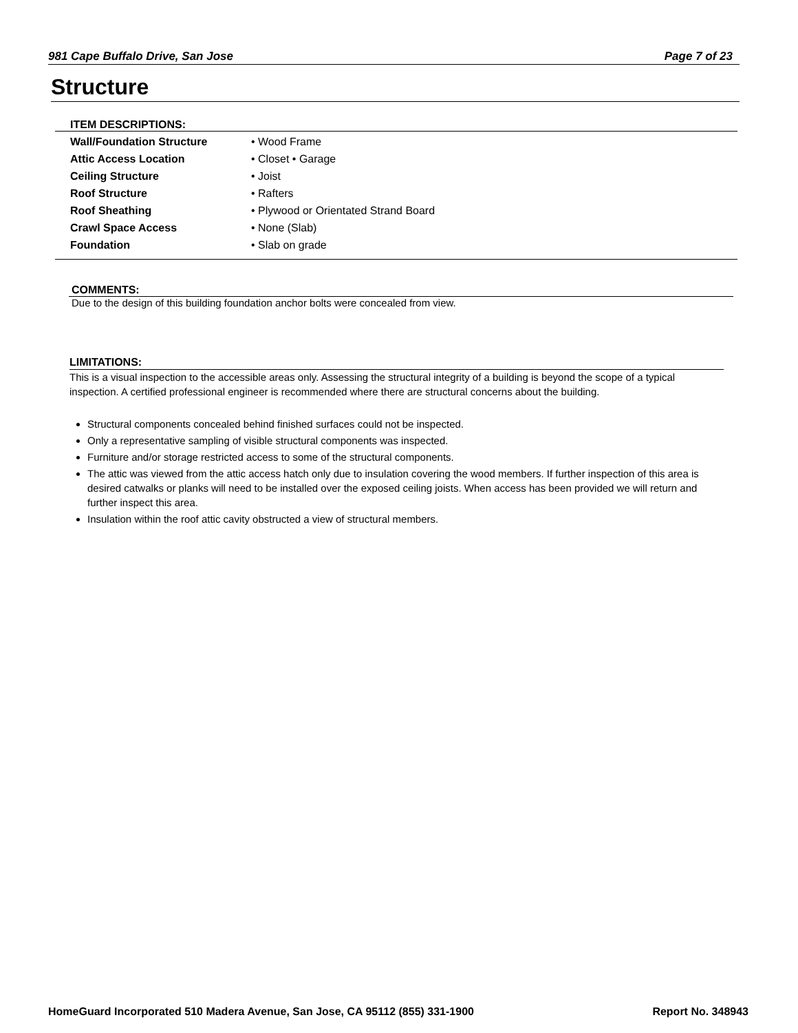981 Cape Buffalo Drive, San Jose Page 7 of 23
Structure
ITEM DESCRIPTIONS:
| Wall/Foundation Structure | • Wood Frame |
| Attic Access Location | • Closet • Garage |
| Ceiling Structure | • Joist |
| Roof Structure | • Rafters |
| Roof Sheathing | • Plywood or Orientated Strand Board |
| Crawl Space Access | • None (Slab) |
| Foundation | • Slab on grade |
COMMENTS:
Due to the design of this building foundation anchor bolts were concealed from view.
LIMITATIONS:
This is a visual inspection to the accessible areas only. Assessing the structural integrity of a building is beyond the scope of a typical inspection. A certified professional engineer is recommended where there are structural concerns about the building.
Structural components concealed behind finished surfaces could not be inspected.
Only a representative sampling of visible structural components was inspected.
Furniture and/or storage restricted access to some of the structural components.
The attic was viewed from the attic access hatch only due to insulation covering the wood members. If further inspection of this area is desired catwalks or planks will need to be installed over the exposed ceiling joists. When access has been provided we will return and further inspect this area.
Insulation within the roof attic cavity obstructed a view of structural members.
HomeGuard Incorporated 510 Madera Avenue, San Jose, CA 95112 (855) 331-1900 Report No. 348943